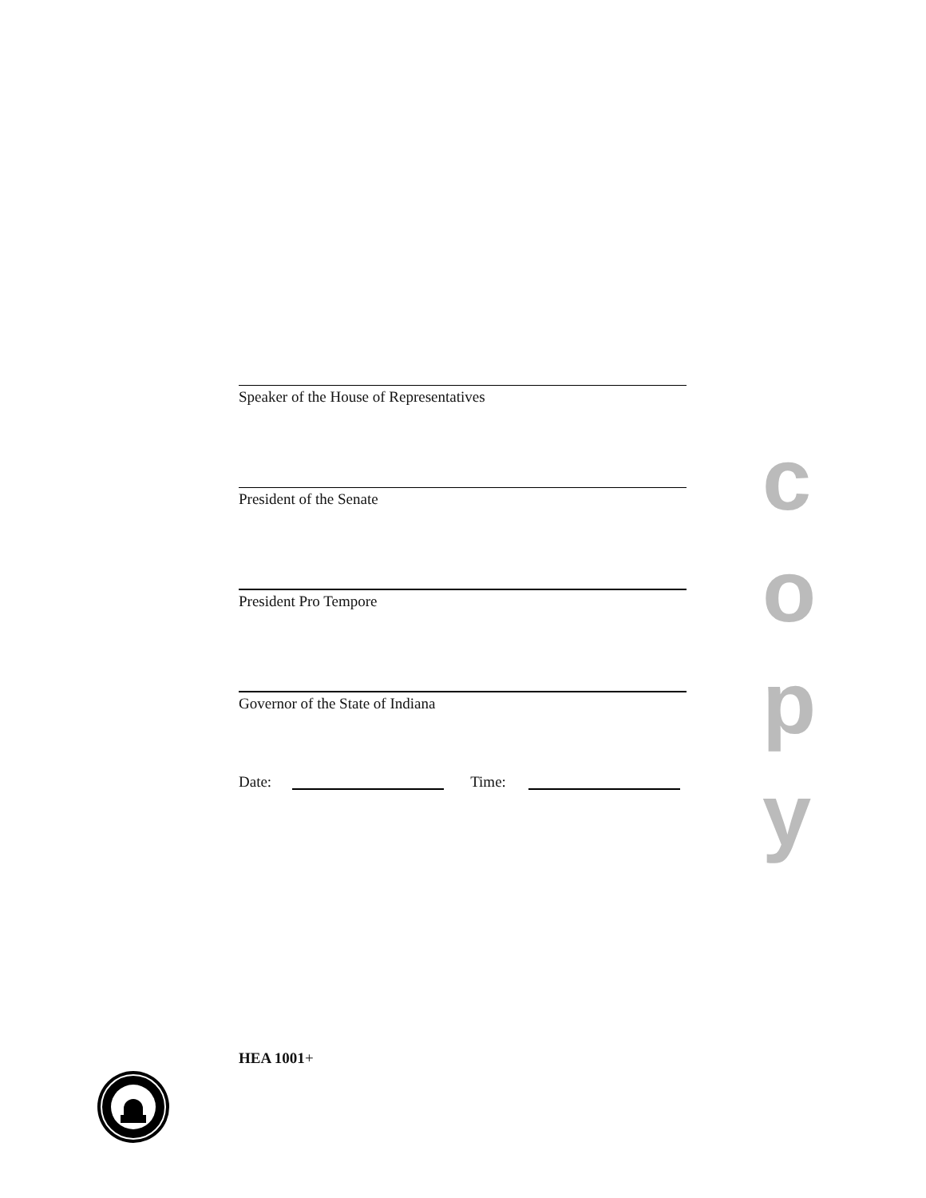Speaker of the House of Representatives
President of the Senate
President Pro Tempore
Governor of the State of Indiana
Date: Time:
c
o
p
y
HEA 1001+